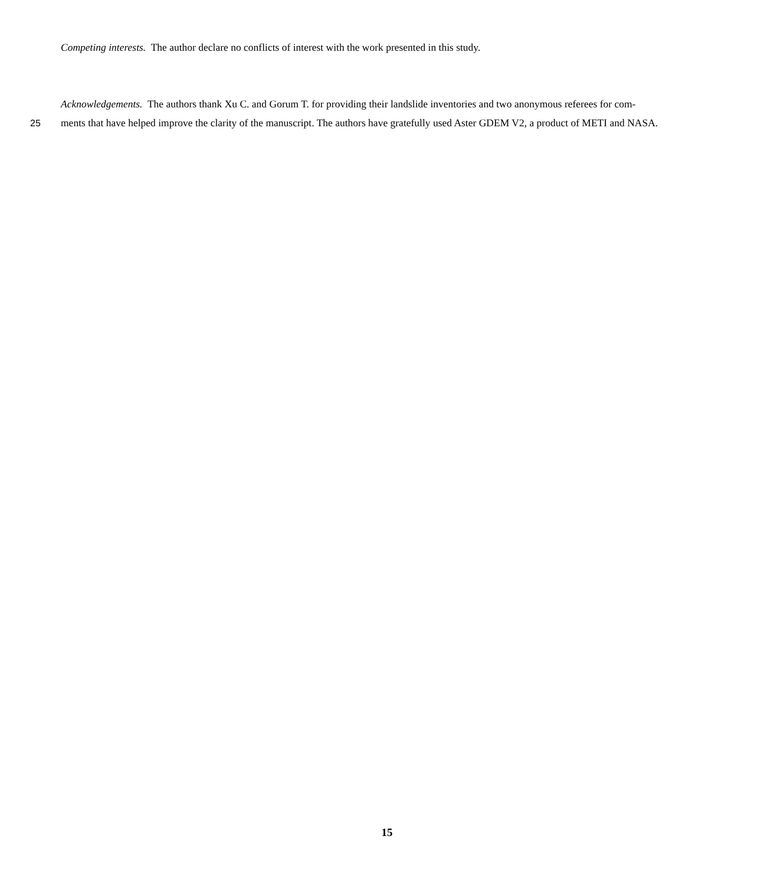Competing interests. The author declare no conflicts of interest with the work presented in this study.
Acknowledgements. The authors thank Xu C. and Gorum T. for providing their landslide inventories and two anonymous referees for com-
25 ments that have helped improve the clarity of the manuscript. The authors have gratefully used Aster GDEM V2, a product of METI and NASA.
15